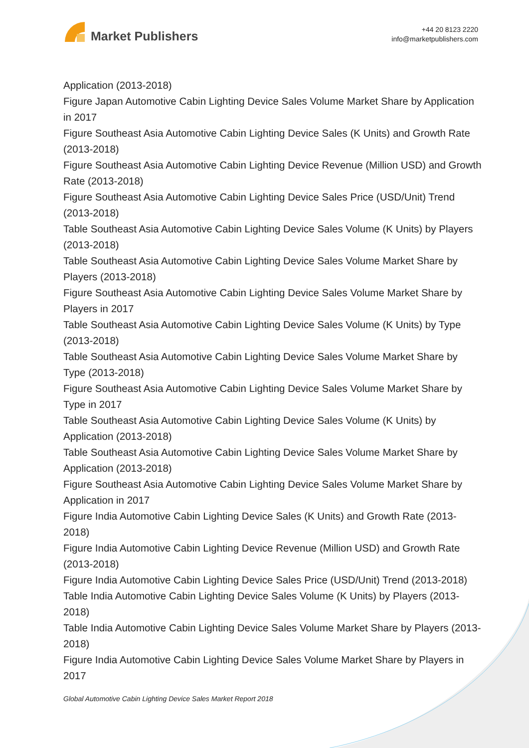Market Publishers
+44 20 8123 2220
info@marketpublishers.com
Application (2013-2018)
Figure Japan Automotive Cabin Lighting Device Sales Volume Market Share by Application in 2017
Figure Southeast Asia Automotive Cabin Lighting Device Sales (K Units) and Growth Rate (2013-2018)
Figure Southeast Asia Automotive Cabin Lighting Device Revenue (Million USD) and Growth Rate (2013-2018)
Figure Southeast Asia Automotive Cabin Lighting Device Sales Price (USD/Unit) Trend (2013-2018)
Table Southeast Asia Automotive Cabin Lighting Device Sales Volume (K Units) by Players (2013-2018)
Table Southeast Asia Automotive Cabin Lighting Device Sales Volume Market Share by Players (2013-2018)
Figure Southeast Asia Automotive Cabin Lighting Device Sales Volume Market Share by Players in 2017
Table Southeast Asia Automotive Cabin Lighting Device Sales Volume (K Units) by Type (2013-2018)
Table Southeast Asia Automotive Cabin Lighting Device Sales Volume Market Share by Type (2013-2018)
Figure Southeast Asia Automotive Cabin Lighting Device Sales Volume Market Share by Type in 2017
Table Southeast Asia Automotive Cabin Lighting Device Sales Volume (K Units) by Application (2013-2018)
Table Southeast Asia Automotive Cabin Lighting Device Sales Volume Market Share by Application (2013-2018)
Figure Southeast Asia Automotive Cabin Lighting Device Sales Volume Market Share by Application in 2017
Figure India Automotive Cabin Lighting Device Sales (K Units) and Growth Rate (2013-2018)
Figure India Automotive Cabin Lighting Device Revenue (Million USD) and Growth Rate (2013-2018)
Figure India Automotive Cabin Lighting Device Sales Price (USD/Unit) Trend (2013-2018)
Table India Automotive Cabin Lighting Device Sales Volume (K Units) by Players (2013-2018)
Table India Automotive Cabin Lighting Device Sales Volume Market Share by Players (2013-2018)
Figure India Automotive Cabin Lighting Device Sales Volume Market Share by Players in 2017
Global Automotive Cabin Lighting Device Sales Market Report 2018